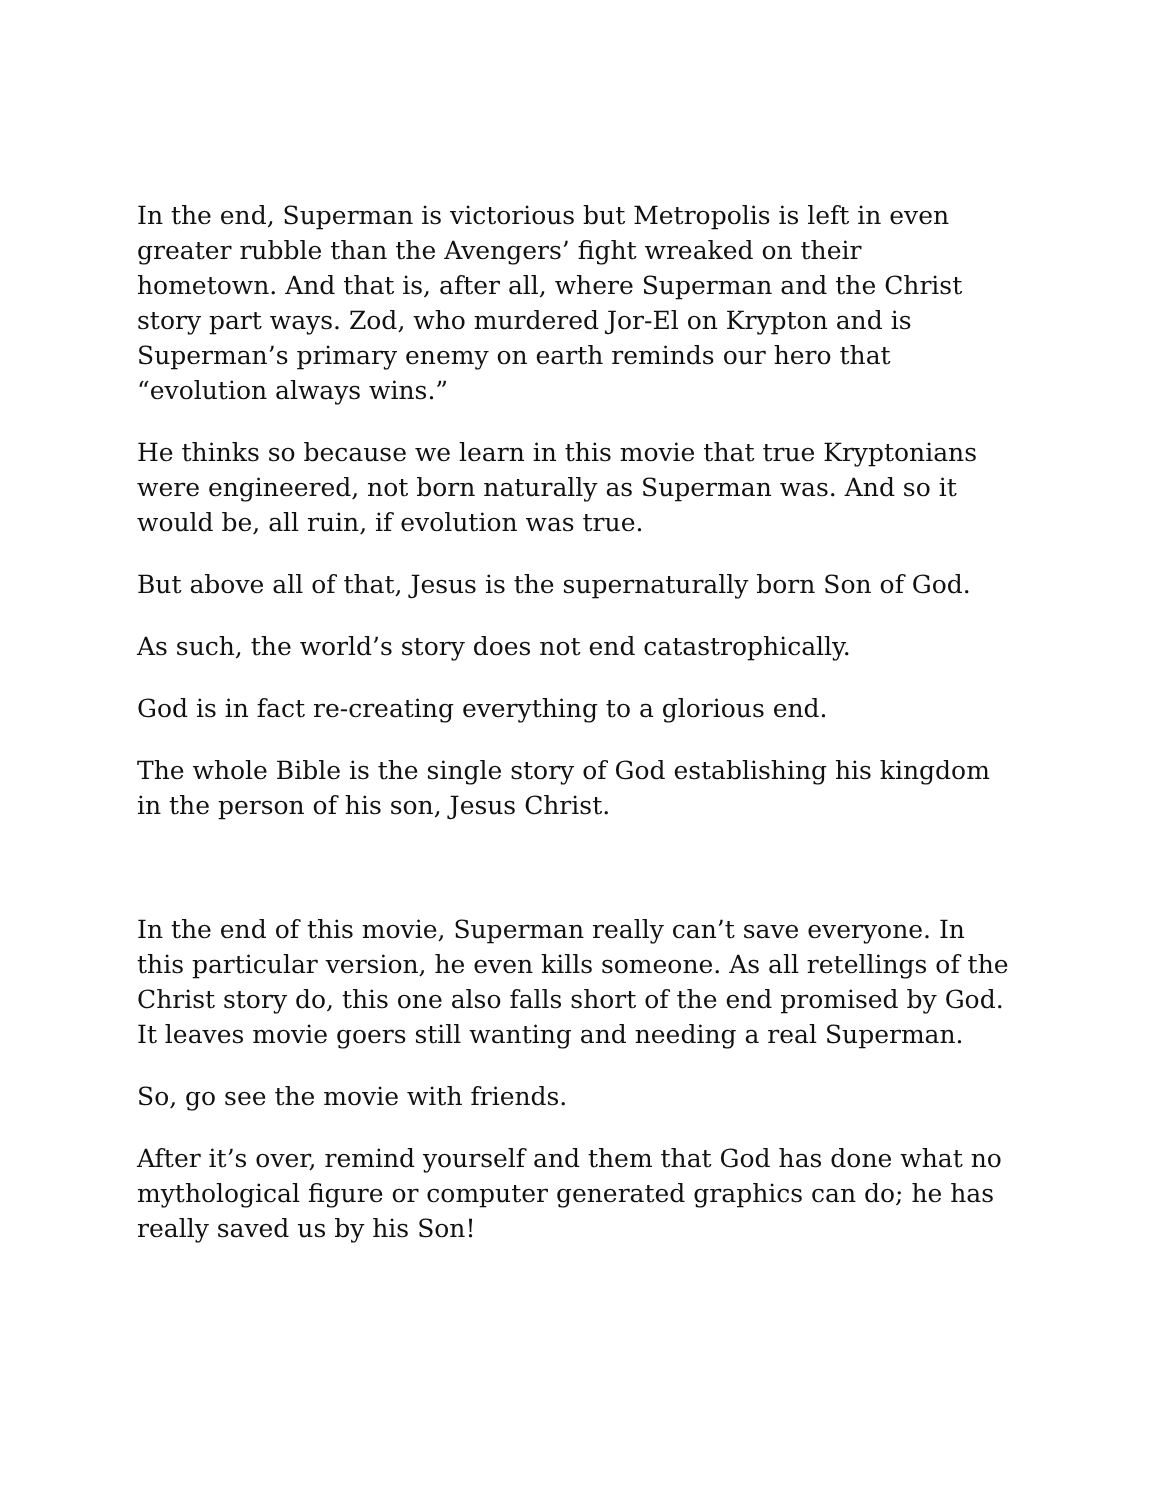In the end, Superman is victorious but Metropolis is left in even greater rubble than the Avengers’ fight wreaked on their hometown. And that is, after all, where Superman and the Christ story part ways. Zod, who murdered Jor-El on Krypton and is Superman’s primary enemy on earth reminds our hero that “evolution always wins.”
He thinks so because we learn in this movie that true Kryptonians were engineered, not born naturally as Superman was. And so it would be, all ruin, if evolution was true.
But above all of that, Jesus is the supernaturally born Son of God.
As such, the world’s story does not end catastrophically.
God is in fact re-creating everything to a glorious end.
The whole Bible is the single story of God establishing his kingdom in the person of his son, Jesus Christ.
In the end of this movie, Superman really can’t save everyone. In this particular version, he even kills someone. As all retellings of the Christ story do, this one also falls short of the end promised by God. It leaves movie goers still wanting and needing a real Superman.
So, go see the movie with friends.
After it’s over, remind yourself and them that God has done what no mythological figure or computer generated graphics can do; he has really saved us by his Son!